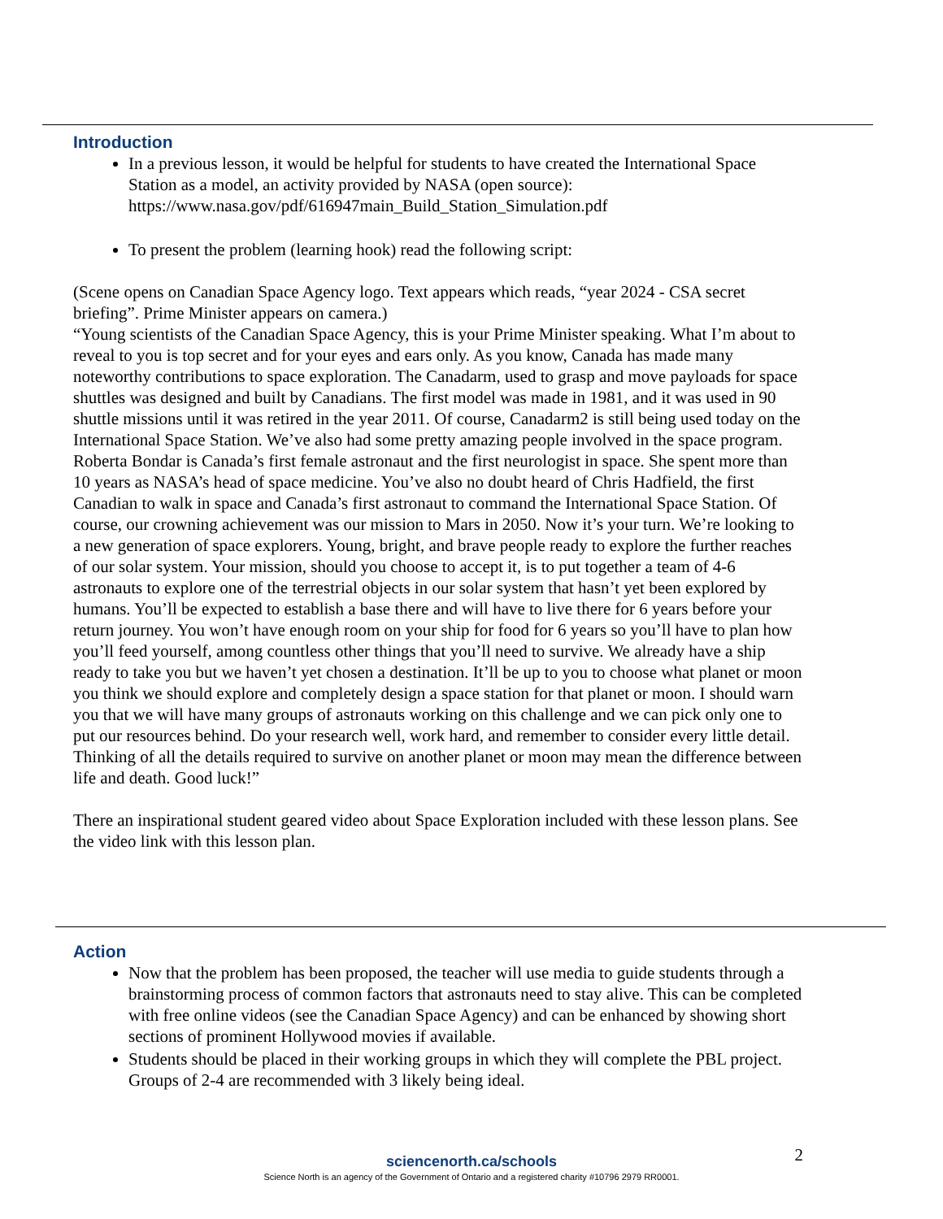Introduction
In a previous lesson, it would be helpful for students to have created the International Space Station as a model, an activity provided by NASA (open source): https://www.nasa.gov/pdf/616947main_Build_Station_Simulation.pdf
To present the problem (learning hook) read the following script:
(Scene opens on Canadian Space Agency logo. Text appears which reads, “year 2024 - CSA secret briefing”. Prime Minister appears on camera.)
“Young scientists of the Canadian Space Agency, this is your Prime Minister speaking. What I’m about to reveal to you is top secret and for your eyes and ears only. As you know, Canada has made many noteworthy contributions to space exploration. The Canadarm, used to grasp and move payloads for space shuttles was designed and built by Canadians. The first model was made in 1981, and it was used in 90 shuttle missions until it was retired in the year 2011. Of course, Canadarm2 is still being used today on the International Space Station. We’ve also had some pretty amazing people involved in the space program. Roberta Bondar is Canada’s first female astronaut and the first neurologist in space. She spent more than 10 years as NASA’s head of space medicine. You’ve also no doubt heard of Chris Hadfield, the first Canadian to walk in space and Canada’s first astronaut to command the International Space Station. Of course, our crowning achievement was our mission to Mars in 2050. Now it’s your turn. We’re looking to a new generation of space explorers. Young, bright, and brave people ready to explore the further reaches of our solar system. Your mission, should you choose to accept it, is to put together a team of 4-6 astronauts to explore one of the terrestrial objects in our solar system that hasn’t yet been explored by humans. You’ll be expected to establish a base there and will have to live there for 6 years before your return journey. You won’t have enough room on your ship for food for 6 years so you’ll have to plan how you’ll feed yourself, among countless other things that you’ll need to survive. We already have a ship ready to take you but we haven’t yet chosen a destination. It’ll be up to you to choose what planet or moon you think we should explore and completely design a space station for that planet or moon. I should warn you that we will have many groups of astronauts working on this challenge and we can pick only one to put our resources behind. Do your research well, work hard, and remember to consider every little detail. Thinking of all the details required to survive on another planet or moon may mean the difference between life and death. Good luck!”
There an inspirational student geared video about Space Exploration included with these lesson plans. See the video link with this lesson plan.
Action
Now that the problem has been proposed, the teacher will use media to guide students through a brainstorming process of common factors that astronauts need to stay alive. This can be completed with free online videos (see the Canadian Space Agency) and can be enhanced by showing short sections of prominent Hollywood movies if available.
Students should be placed in their working groups in which they will complete the PBL project. Groups of 2-4 are recommended with 3 likely being ideal.
2
sciencenorth.ca/schools
Science North is an agency of the Government of Ontario and a registered charity #10796 2979 RR0001.